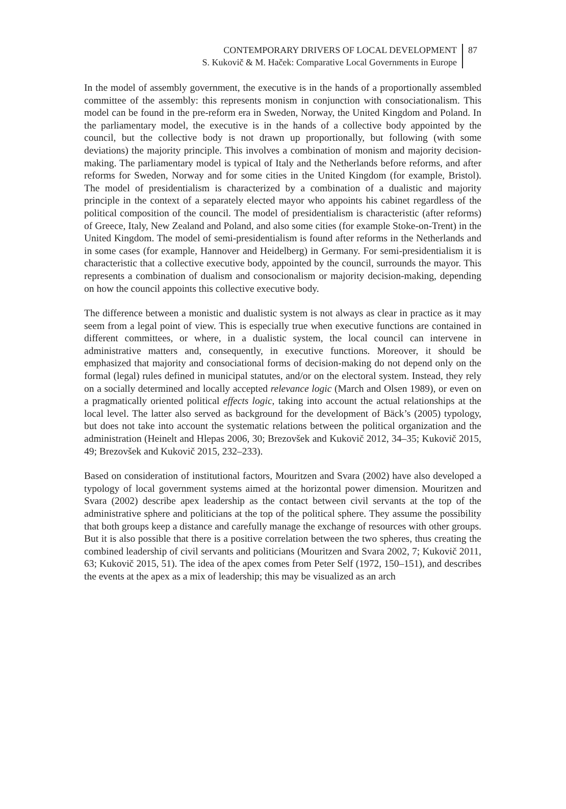CONTEMPORARY DRIVERS OF LOCAL DEVELOPMENT
S. Kukovič & M. Haček: Comparative Local Governments in Europe
87
In the model of assembly government, the executive is in the hands of a proportionally assembled committee of the assembly: this represents monism in conjunction with consociationalism. This model can be found in the pre-reform era in Sweden, Norway, the United Kingdom and Poland. In the parliamentary model, the executive is in the hands of a collective body appointed by the council, but the collective body is not drawn up proportionally, but following (with some deviations) the majority principle. This involves a combination of monism and majority decision-making. The parliamentary model is typical of Italy and the Netherlands before reforms, and after reforms for Sweden, Norway and for some cities in the United Kingdom (for example, Bristol). The model of presidentialism is characterized by a combination of a dualistic and majority principle in the context of a separately elected mayor who appoints his cabinet regardless of the political composition of the council. The model of presidentialism is characteristic (after reforms) of Greece, Italy, New Zealand and Poland, and also some cities (for example Stoke-on-Trent) in the United Kingdom. The model of semi-presidentialism is found after reforms in the Netherlands and in some cases (for example, Hannover and Heidelberg) in Germany. For semi-presidentialism it is characteristic that a collective executive body, appointed by the council, surrounds the mayor. This represents a combination of dualism and consocionalism or majority decision-making, depending on how the council appoints this collective executive body.
The difference between a monistic and dualistic system is not always as clear in practice as it may seem from a legal point of view. This is especially true when executive functions are contained in different committees, or where, in a dualistic system, the local council can intervene in administrative matters and, consequently, in executive functions. Moreover, it should be emphasized that majority and consociational forms of decision-making do not depend only on the formal (legal) rules defined in municipal statutes, and/or on the electoral system. Instead, they rely on a socially determined and locally accepted relevance logic (March and Olsen 1989), or even on a pragmatically oriented political effects logic, taking into account the actual relationships at the local level. The latter also served as background for the development of Bäck’s (2005) typology, but does not take into account the systematic relations between the political organization and the administration (Heinelt and Hlepas 2006, 30; Brezovšek and Kukovič 2012, 34–35; Kukovič 2015, 49; Brezovšek and Kukovič 2015, 232–233).
Based on consideration of institutional factors, Mouritzen and Svara (2002) have also developed a typology of local government systems aimed at the horizontal power dimension. Mouritzen and Svara (2002) describe apex leadership as the contact between civil servants at the top of the administrative sphere and politicians at the top of the political sphere. They assume the possibility that both groups keep a distance and carefully manage the exchange of resources with other groups. But it is also possible that there is a positive correlation between the two spheres, thus creating the combined leadership of civil servants and politicians (Mouritzen and Svara 2002, 7; Kukovič 2011, 63; Kukovič 2015, 51). The idea of the apex comes from Peter Self (1972, 150–151), and describes the events at the apex as a mix of leadership; this may be visualized as an arch